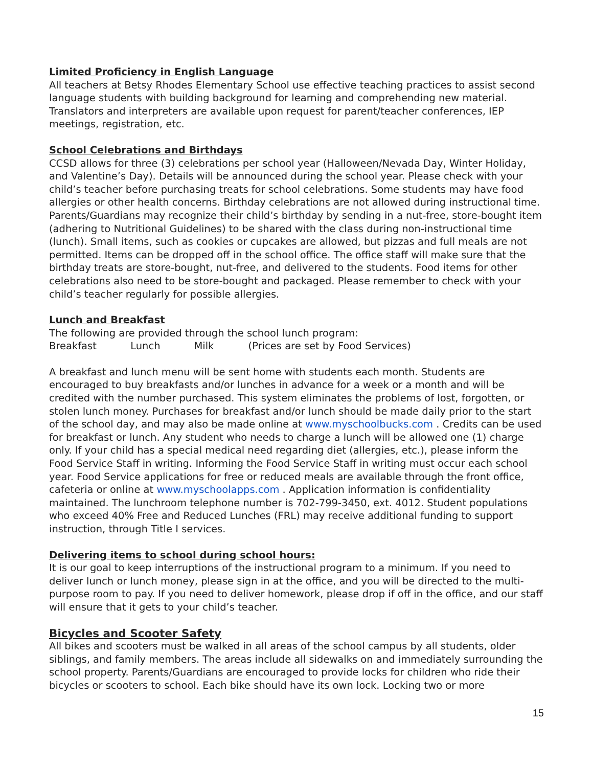Limited Proficiency in English Language
All teachers at Betsy Rhodes Elementary School use effective teaching practices to assist second language students with building background for learning and comprehending new material. Translators and interpreters are available upon request for parent/teacher conferences, IEP meetings, registration, etc.
School Celebrations and Birthdays
CCSD allows for three (3) celebrations per school year (Halloween/Nevada Day, Winter Holiday, and Valentine’s Day). Details will be announced during the school year. Please check with your child’s teacher before purchasing treats for school celebrations. Some students may have food allergies or other health concerns. Birthday celebrations are not allowed during instructional time. Parents/Guardians may recognize their child’s birthday by sending in a nut-free, store-bought item (adhering to Nutritional Guidelines) to be shared with the class during non-instructional time (lunch). Small items, such as cookies or cupcakes are allowed, but pizzas and full meals are not permitted. Items can be dropped off in the school office. The office staff will make sure that the birthday treats are store-bought, nut-free, and delivered to the students. Food items for other celebrations also need to be store-bought and packaged. Please remember to check with your child’s teacher regularly for possible allergies.
Lunch and Breakfast
The following are provided through the school lunch program:
Breakfast Lunch Milk (Prices are set by Food Services)
A breakfast and lunch menu will be sent home with students each month. Students are encouraged to buy breakfasts and/or lunches in advance for a week or a month and will be credited with the number purchased. This system eliminates the problems of lost, forgotten, or stolen lunch money. Purchases for breakfast and/or lunch should be made daily prior to the start of the school day, and may also be made online at www.myschoolbucks.com . Credits can be used for breakfast or lunch. Any student who needs to charge a lunch will be allowed one (1) charge only. If your child has a special medical need regarding diet (allergies, etc.), please inform the Food Service Staff in writing. Informing the Food Service Staff in writing must occur each school year. Food Service applications for free or reduced meals are available through the front office, cafeteria or online at www.myschoolapps.com . Application information is confidentiality maintained. The lunchroom telephone number is 702-799-3450, ext. 4012. Student populations who exceed 40% Free and Reduced Lunches (FRL) may receive additional funding to support instruction, through Title I services.
Delivering items to school during school hours:
It is our goal to keep interruptions of the instructional program to a minimum. If you need to deliver lunch or lunch money, please sign in at the office, and you will be directed to the multi-purpose room to pay. If you need to deliver homework, please drop if off in the office, and our staff will ensure that it gets to your child’s teacher.
Bicycles and Scooter Safety
All bikes and scooters must be walked in all areas of the school campus by all students, older siblings, and family members. The areas include all sidewalks on and immediately surrounding the school property. Parents/Guardians are encouraged to provide locks for children who ride their bicycles or scooters to school. Each bike should have its own lock. Locking two or more
15